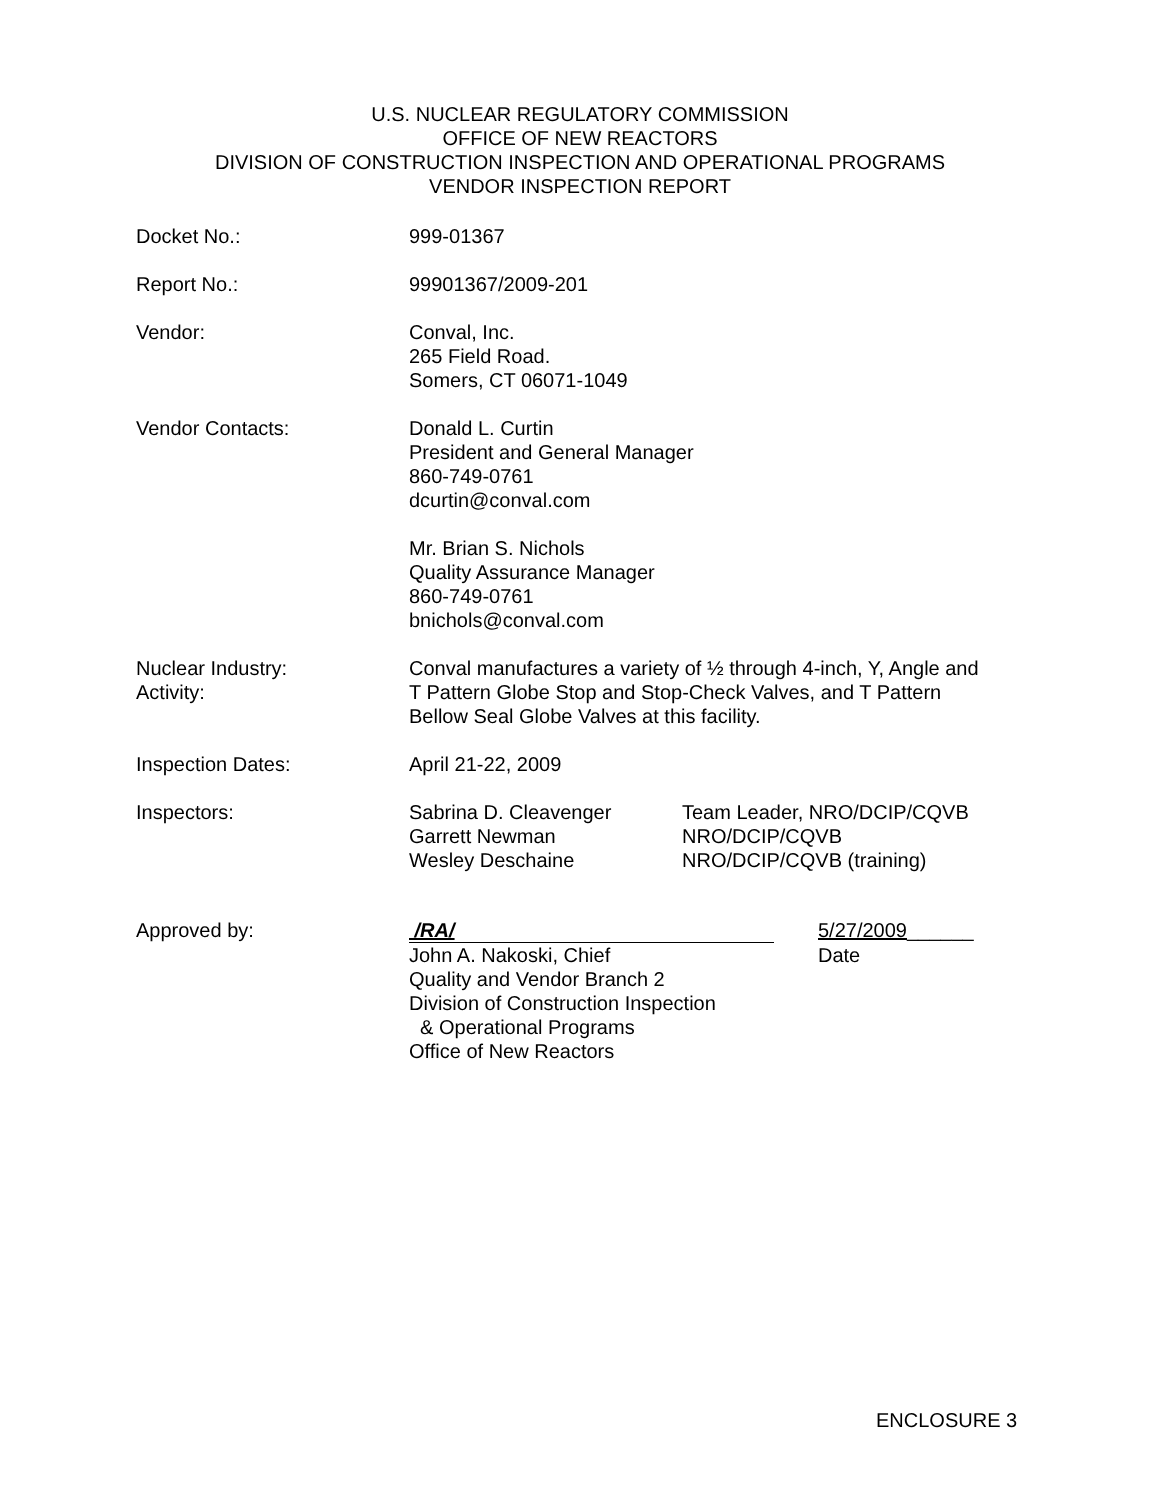U.S. NUCLEAR REGULATORY COMMISSION
OFFICE OF NEW REACTORS
DIVISION OF CONSTRUCTION INSPECTION AND OPERATIONAL PROGRAMS
VENDOR INSPECTION REPORT
Docket No.: 999-01367
Report No.: 99901367/2009-201
Vendor: Conval, Inc.
265 Field Road.
Somers, CT 06071-1049
Vendor Contacts: Donald L. Curtin
President and General Manager
860-749-0761
dcurtin@conval.com
Mr. Brian S. Nichols
Quality Assurance Manager
860-749-0761
bnichols@conval.com
Nuclear Industry:
Activity:
Conval manufactures a variety of ½ through 4-inch, Y, Angle and
T Pattern Globe Stop and Stop-Check Valves, and T Pattern
Bellow Seal Globe Valves at this facility.
Inspection Dates: April 21-22, 2009
Inspectors: Sabrina D. Cleavenger Team Leader, NRO/DCIP/CQVB
Garrett Newman NRO/DCIP/CQVB
Wesley Deschaine NRO/DCIP/CQVB (training)
Approved by: /RA/ 5/27/2009______
John A. Nakoski, Chief Date
Quality and Vendor Branch 2
Division of Construction Inspection
& Operational Programs
Office of New Reactors
ENCLOSURE 3